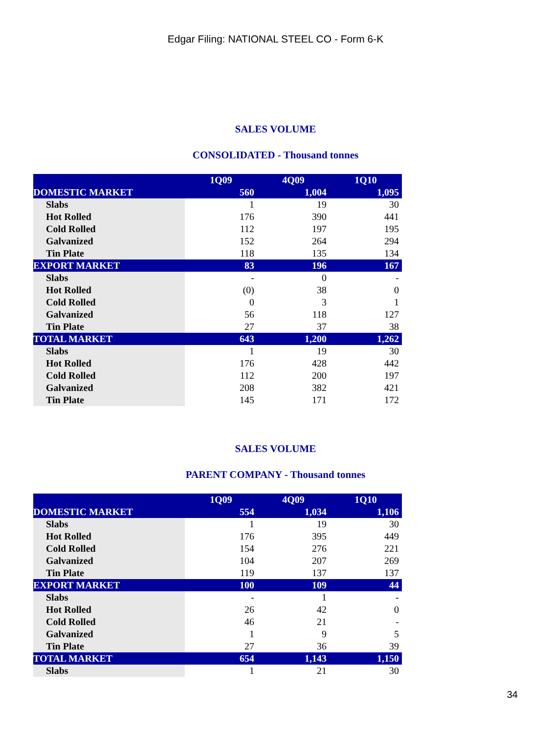Edgar Filing: NATIONAL STEEL CO - Form 6-K
SALES VOLUME
CONSOLIDATED - Thousand tonnes
| | 1Q09 | 4Q09 | 1Q10 |
| --- | --- | --- | --- |
| DOMESTIC MARKET | 560 | 1,004 | 1,095 |
| Slabs | 1 | 19 | 30 |
| Hot Rolled | 176 | 390 | 441 |
| Cold Rolled | 112 | 197 | 195 |
| Galvanized | 152 | 264 | 294 |
| Tin Plate | 118 | 135 | 134 |
| EXPORT MARKET | 83 | 196 | 167 |
| Slabs | - | 0 | - |
| Hot Rolled | (0) | 38 | 0 |
| Cold Rolled | 0 | 3 | 1 |
| Galvanized | 56 | 118 | 127 |
| Tin Plate | 27 | 37 | 38 |
| TOTAL MARKET | 643 | 1,200 | 1,262 |
| Slabs | 1 | 19 | 30 |
| Hot Rolled | 176 | 428 | 442 |
| Cold Rolled | 112 | 200 | 197 |
| Galvanized | 208 | 382 | 421 |
| Tin Plate | 145 | 171 | 172 |
SALES VOLUME
PARENT COMPANY - Thousand tonnes
| | 1Q09 | 4Q09 | 1Q10 |
| --- | --- | --- | --- |
| DOMESTIC MARKET | 554 | 1,034 | 1,106 |
| Slabs | 1 | 19 | 30 |
| Hot Rolled | 176 | 395 | 449 |
| Cold Rolled | 154 | 276 | 221 |
| Galvanized | 104 | 207 | 269 |
| Tin Plate | 119 | 137 | 137 |
| EXPORT MARKET | 100 | 109 | 44 |
| Slabs | - | 1 | - |
| Hot Rolled | 26 | 42 | 0 |
| Cold Rolled | 46 | 21 | - |
| Galvanized | 1 | 9 | 5 |
| Tin Plate | 27 | 36 | 39 |
| TOTAL MARKET | 654 | 1,143 | 1,150 |
| Slabs | 1 | 21 | 30 |
34